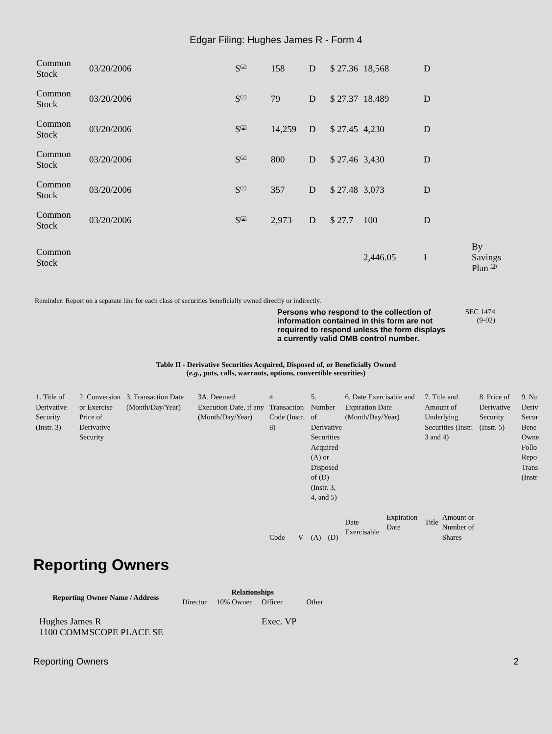Edgar Filing: Hughes James R - Form 4
| Common Stock | 03/20/2006 | S<sup>(2)</sup> | 158 | D | $ 27.36 | 18,568 | D | |
| Common Stock | 03/20/2006 | S<sup>(2)</sup> | 79 | D | $ 27.37 | 18,489 | D | |
| Common Stock | 03/20/2006 | S<sup>(2)</sup> | 14,259 | D | $ 27.45 | 4,230 | D | |
| Common Stock | 03/20/2006 | S<sup>(2)</sup> | 800 | D | $ 27.46 | 3,430 | D | |
| Common Stock | 03/20/2006 | S<sup>(2)</sup> | 357 | D | $ 27.48 | 3,073 | D | |
| Common Stock | 03/20/2006 | S<sup>(2)</sup> | 2,973 | D | $ 27.7 | 100 | D | |
| Common Stock | | | | | | 2,446.05 | I | By Savings Plan <sup>(3)</sup> |
Reminder: Report on a separate line for each class of securities beneficially owned directly or indirectly.
Persons who respond to the collection of information contained in this form are not required to respond unless the form displays a currently valid OMB control number.
SEC 1474
(9-02)
Table II - Derivative Securities Acquired, Disposed of, or Beneficially Owned
(e.g., puts, calls, warrants, options, convertible securities)
| 1. Title of Derivative Security (Instr. 3) | 2. Conversion or Exercise Price of Derivative Security | 3. Transaction Date (Month/Day/Year) | 3A. Deemed Execution Date, if any (Month/Day/Year) | 4. Transaction Code (Instr. 8) | | 5. Number of Derivative Securities Acquired (A) or Disposed of (D) (Instr. 3, 4, and 5) | | 6. Date Exercisable and Expiration Date (Month/Day/Year) | | 7. Title and Amount of Underlying Securities (Instr. 3 and 4) | | 8. Price of Derivative Security (Instr. 5) | 9. Nu Deriv Secur Bene Owne Follo Repo Trans (Instr |
| | | | | Code | V | (A) | (D) | Date Exercisable | Expiration Date | Title | Amount or Number of Shares | | |
Reporting Owners
| Reporting Owner Name / Address | Relationships | | | |
| --- | --- | --- | --- | --- |
| | Director | 10% Owner | Officer | Other |
| Hughes James R 1100 COMMSCOPE PLACE SE | | | Exec. VP | |
Reporting Owners 2